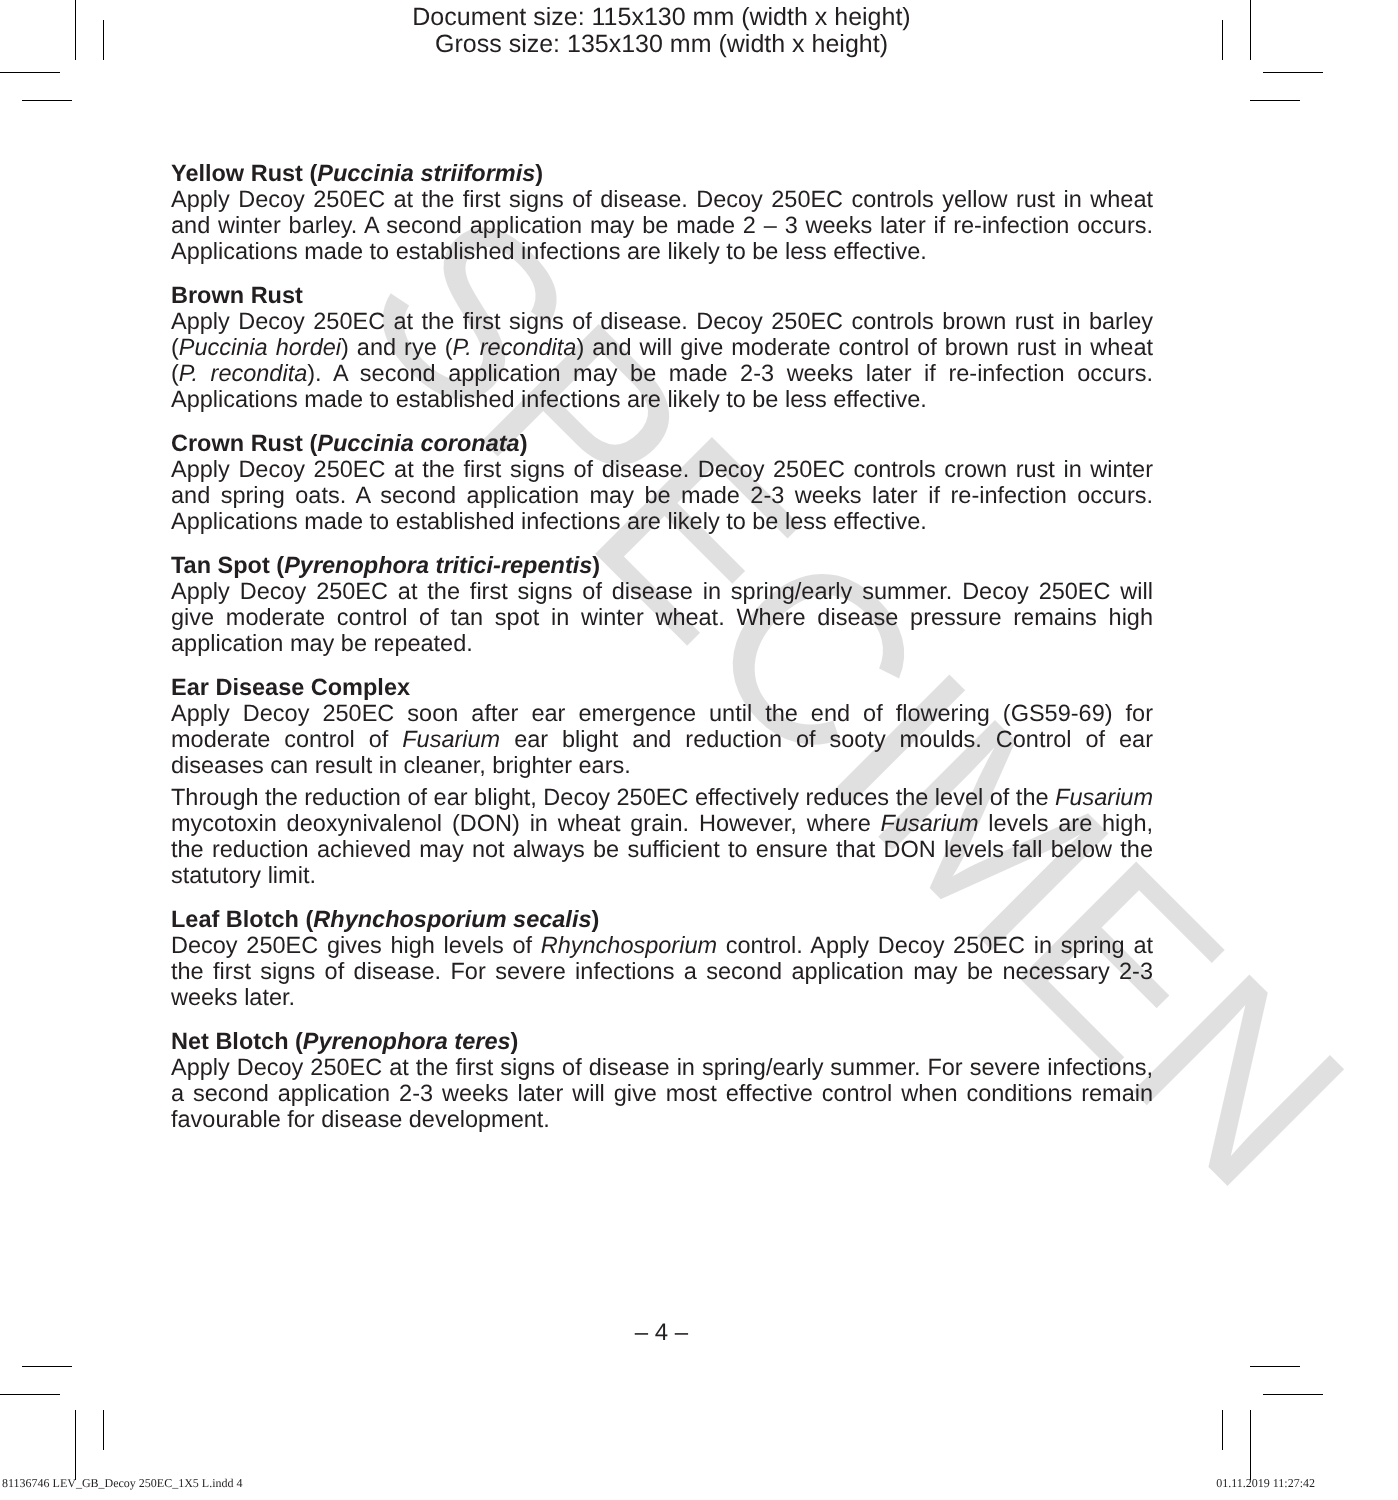SPECIMEN
Document size: 115x130 mm (width x height)
Gross size: 135x130 mm (width x height)
Yellow Rust (Puccinia striiformis)
Apply Decoy 250EC at the first signs of disease. Decoy 250EC controls yellow rust in wheat and winter barley. A second application may be made 2 – 3 weeks later if re-infection occurs. Applications made to established infections are likely to be less effective.
Brown Rust
Apply Decoy 250EC at the first signs of disease. Decoy 250EC controls brown rust in barley (Puccinia hordei) and rye (P. recondita) and will give moderate control of brown rust in wheat (P. recondita). A second application may be made 2-3 weeks later if re-infection occurs. Applications made to established infections are likely to be less effective.
Crown Rust (Puccinia coronata)
Apply Decoy 250EC at the first signs of disease. Decoy 250EC controls crown rust in winter and spring oats. A second application may be made 2-3 weeks later if re-infection occurs. Applications made to established infections are likely to be less effective.
Tan Spot (Pyrenophora tritici-repentis)
Apply Decoy 250EC at the first signs of disease in spring/early summer. Decoy 250EC will give moderate control of tan spot in winter wheat. Where disease pressure remains high application may be repeated.
Ear Disease Complex
Apply Decoy 250EC soon after ear emergence until the end of flowering (GS59-69) for moderate control of Fusarium ear blight and reduction of sooty moulds. Control of ear diseases can result in cleaner, brighter ears.
Through the reduction of ear blight, Decoy 250EC effectively reduces the level of the Fusarium mycotoxin deoxynivalenol (DON) in wheat grain. However, where Fusarium levels are high, the reduction achieved may not always be sufficient to ensure that DON levels fall below the statutory limit.
Leaf Blotch (Rhynchosporium secalis)
Decoy 250EC gives high levels of Rhynchosporium control. Apply Decoy 250EC in spring at the first signs of disease. For severe infections a second application may be necessary 2-3 weeks later.
Net Blotch (Pyrenophora teres)
Apply Decoy 250EC at the first signs of disease in spring/early summer. For severe infections, a second application 2-3 weeks later will give most effective control when conditions remain favourable for disease development.
– 4 –
81136746 LEV_GB_Decoy 250EC_1X5 L.indd 4 01.11.2019 11:27:42